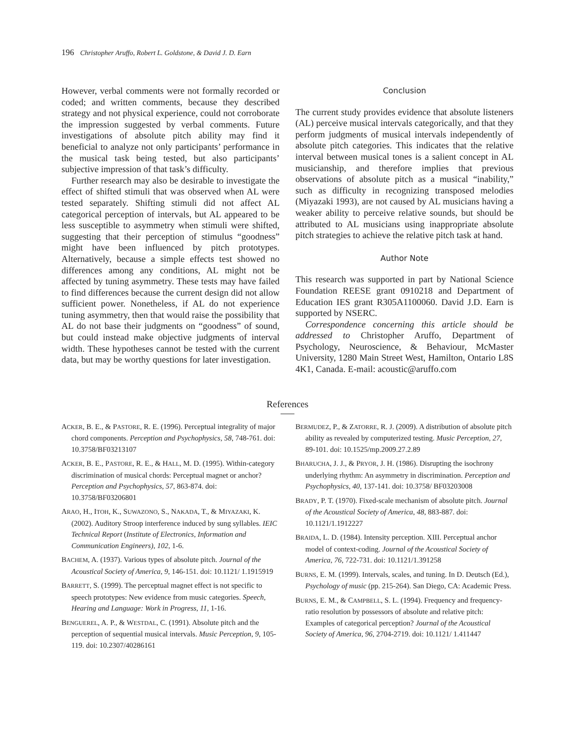196 Christopher Aruffo, Robert L. Goldstone, & David J. D. Earn
However, verbal comments were not formally recorded or coded; and written comments, because they described strategy and not physical experience, could not corroborate the impression suggested by verbal comments. Future investigations of absolute pitch ability may find it beneficial to analyze not only participants’ performance in the musical task being tested, but also participants’ subjective impression of that task’s difficulty.
Further research may also be desirable to investigate the effect of shifted stimuli that was observed when AL were tested separately. Shifting stimuli did not affect AL categorical perception of intervals, but AL appeared to be less susceptible to asymmetry when stimuli were shifted, suggesting that their perception of stimulus “goodness” might have been influenced by pitch prototypes. Alternatively, because a simple effects test showed no differences among any conditions, AL might not be affected by tuning asymmetry. These tests may have failed to find differences because the current design did not allow sufficient power. Nonetheless, if AL do not experience tuning asymmetry, then that would raise the possibility that AL do not base their judgments on “goodness” of sound, but could instead make objective judgments of interval width. These hypotheses cannot be tested with the current data, but may be worthy questions for later investigation.
Conclusion
The current study provides evidence that absolute listeners (AL) perceive musical intervals categorically, and that they perform judgments of musical intervals independently of absolute pitch categories. This indicates that the relative interval between musical tones is a salient concept in AL musicianship, and therefore implies that previous observations of absolute pitch as a musical “inability,” such as difficulty in recognizing transposed melodies (Miyazaki 1993), are not caused by AL musicians having a weaker ability to perceive relative sounds, but should be attributed to AL musicians using inappropriate absolute pitch strategies to achieve the relative pitch task at hand.
Author Note
This research was supported in part by National Science Foundation REESE grant 0910218 and Department of Education IES grant R305A1100060. David J.D. Earn is supported by NSERC.
Correspondence concerning this article should be addressed to Christopher Aruffo, Department of Psychology, Neuroscience, & Behaviour, McMaster University, 1280 Main Street West, Hamilton, Ontario L8S 4K1, Canada. E-mail: acoustic@aruffo.com
References
ACKER, B. E., & PASTORE, R. E. (1996). Perceptual integrality of major chord components. Perception and Psychophysics, 58, 748-761. doi: 10.3758/BF03213107
ACKER, B. E., PASTORE, R. E., & HALL, M. D. (1995). Within-category discrimination of musical chords: Perceptual magnet or anchor? Perception and Psychophysics, 57, 863-874. doi: 10.3758/BF03206801
ARAO, H., ITOH, K., SUWAZONO, S., NAKADA, T., & MIYAZAKI, K. (2002). Auditory Stroop interference induced by sung syllables. IEIC Technical Report (Institute of Electronics, Information and Communication Engineers), 102, 1-6.
BACHEM, A. (1937). Various types of absolute pitch. Journal of the Acoustical Society of America, 9, 146-151. doi: 10.1121/ 1.1915919
BARRETT, S. (1999). The perceptual magnet effect is not specific to speech prototypes: New evidence from music categories. Speech, Hearing and Language: Work in Progress, 11, 1-16.
BENGUEREL, A. P., & WESTDAL, C. (1991). Absolute pitch and the perception of sequential musical intervals. Music Perception, 9, 105-119. doi: 10.2307/40286161
BERMUDEZ, P., & ZATORRE, R. J. (2009). A distribution of absolute pitch ability as revealed by computerized testing. Music Perception, 27, 89-101. doi: 10.1525/mp.2009.27.2.89
BHARUCHA, J. J., & PRYOR, J. H. (1986). Disrupting the isochrony underlying rhythm: An asymmetry in discrimination. Perception and Psychophysics, 40, 137-141. doi: 10.3758/ BF03203008
BRADY, P. T. (1970). Fixed-scale mechanism of absolute pitch. Journal of the Acoustical Society of America, 48, 883-887. doi: 10.1121/1.1912227
BRAIDA, L. D. (1984). Intensity perception. XIII. Perceptual anchor model of context-coding. Journal of the Acoustical Society of America, 76, 722-731. doi: 10.1121/1.391258
BURNS, E. M. (1999). Intervals, scales, and tuning. In D. Deutsch (Ed.), Psychology of music (pp. 215-264). San Diego, CA: Academic Press.
BURNS, E. M., & CAMPBELL, S. L. (1994). Frequency and frequency-ratio resolution by possessors of absolute and relative pitch: Examples of categorical perception? Journal of the Acoustical Society of America, 96, 2704-2719. doi: 10.1121/ 1.411447